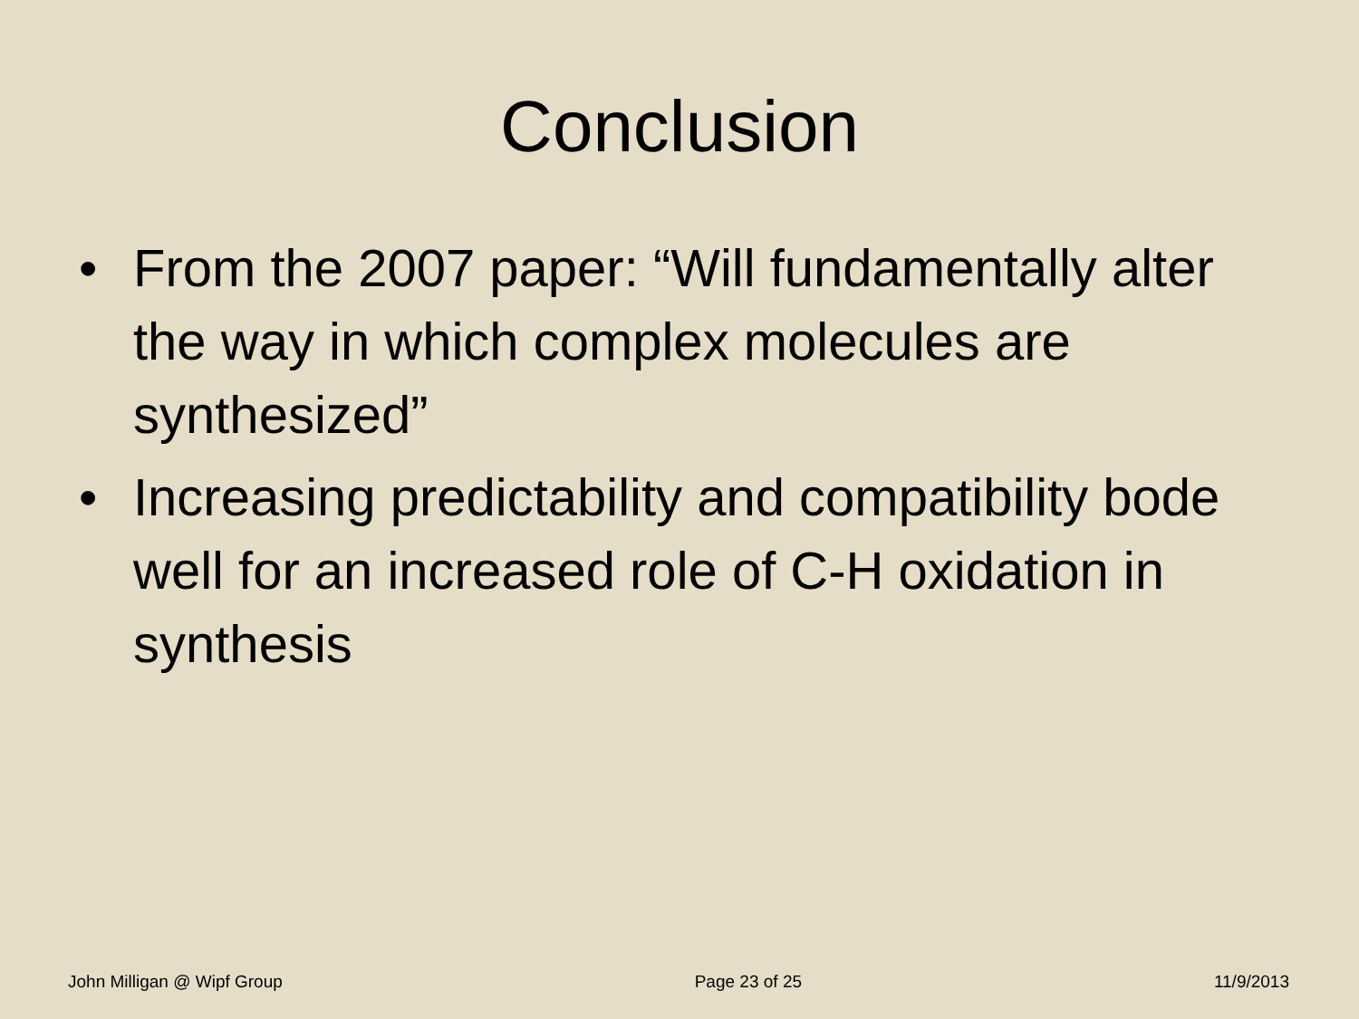Conclusion
• From the 2007 paper: “Will fundamentally alter the way in which complex molecules are synthesized”
• Increasing predictability and compatibility bode well for an increased role of C-H oxidation in synthesis
John Milligan @ Wipf Group Page 23 of 25 11/9/2013